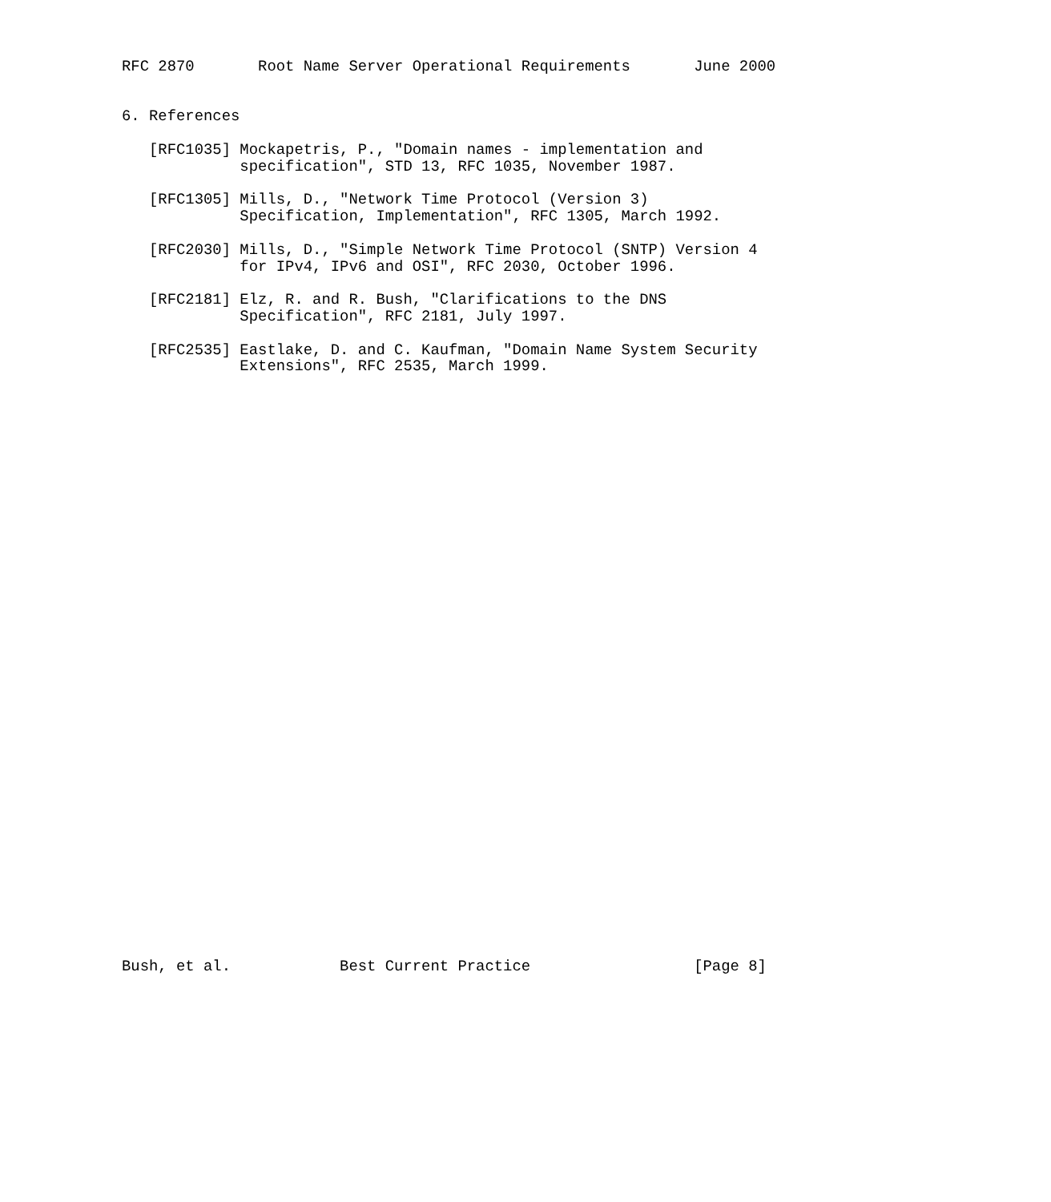RFC 2870       Root Name Server Operational Requirements       June 2000


6. References

   [RFC1035] Mockapetris, P., "Domain names - implementation and
             specification", STD 13, RFC 1035, November 1987.

   [RFC1305] Mills, D., "Network Time Protocol (Version 3)
             Specification, Implementation", RFC 1305, March 1992.

   [RFC2030] Mills, D., "Simple Network Time Protocol (SNTP) Version 4
             for IPv4, IPv6 and OSI", RFC 2030, October 1996.

   [RFC2181] Elz, R. and R. Bush, "Clarifications to the DNS
             Specification", RFC 2181, July 1997.

   [RFC2535] Eastlake, D. and C. Kaufman, "Domain Name System Security
             Extensions", RFC 2535, March 1999.



































Bush, et al.            Best Current Practice                  [Page 8]